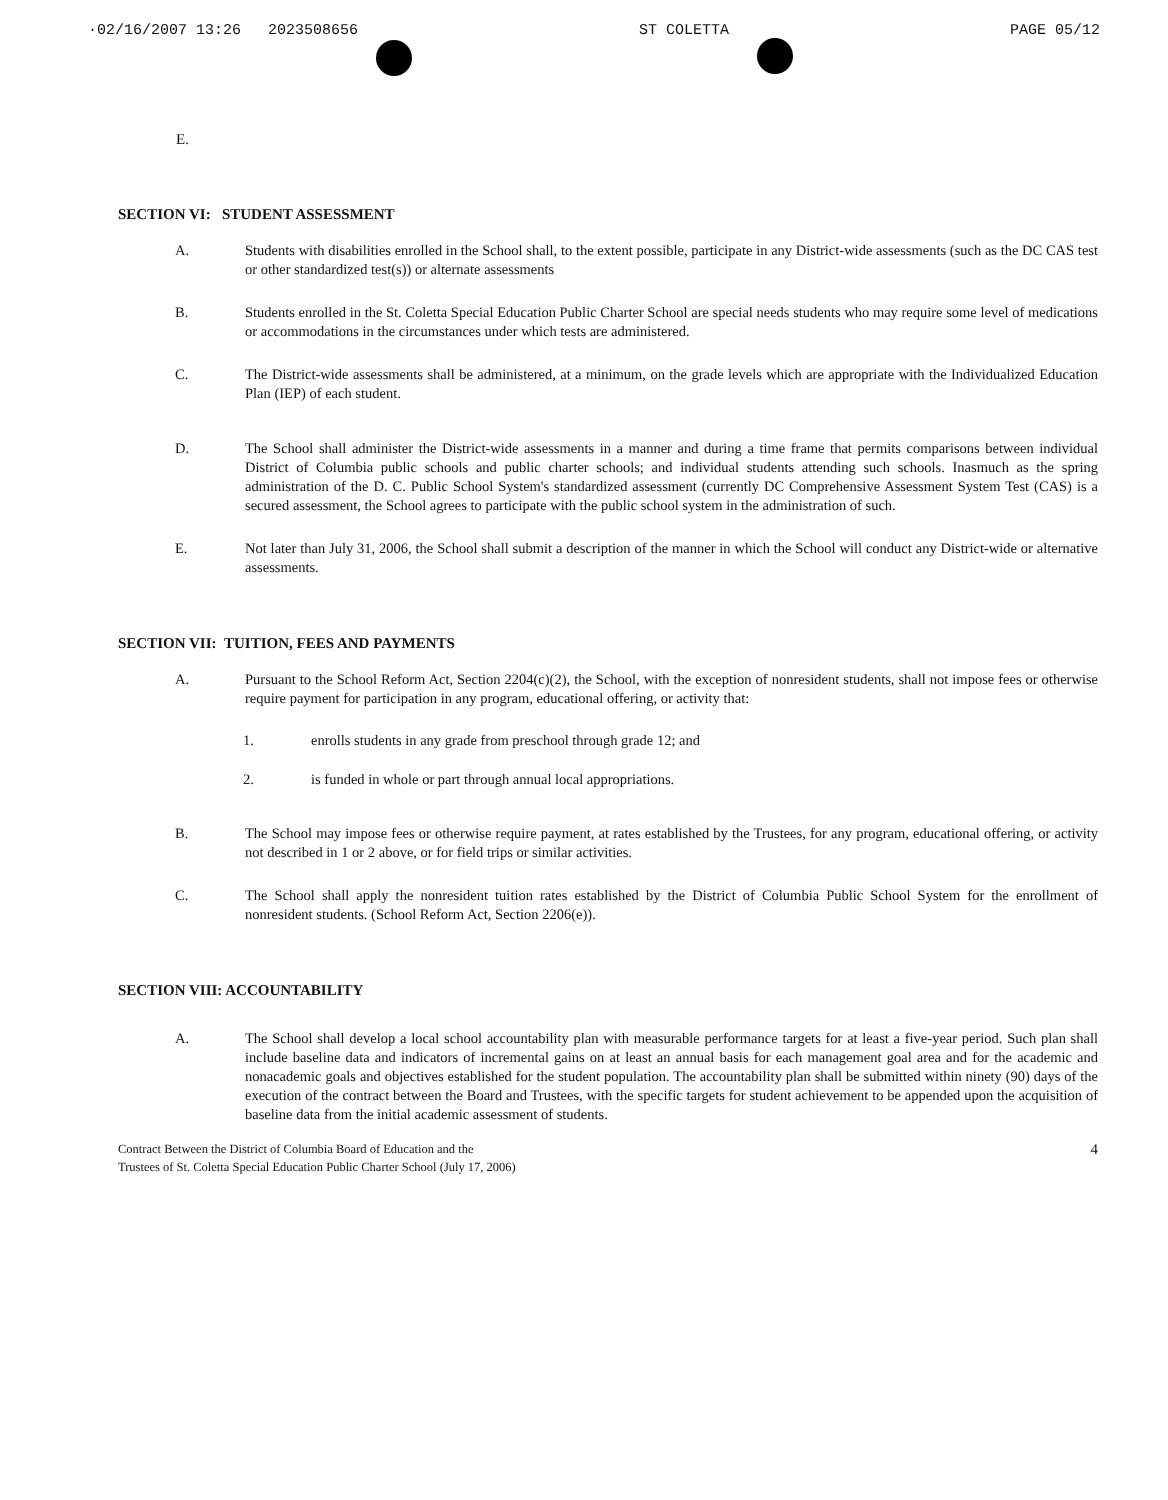·02/16/2007 13:26 2023508656 ST COLETTA PAGE 05/12
E.
SECTION VI: STUDENT ASSESSMENT
A. Students with disabilities enrolled in the School shall, to the extent possible, participate in any District-wide assessments (such as the DC CAS test or other standardized test(s)) or alternate assessments
B. Students enrolled in the St. Coletta Special Education Public Charter School are special needs students who may require some level of medications or accommodations in the circumstances under which tests are administered.
C. The District-wide assessments shall be administered, at a minimum, on the grade levels which are appropriate with the Individualized Education Plan (IEP) of each student.
D. The School shall administer the District-wide assessments in a manner and during a time frame that permits comparisons between individual District of Columbia public schools and public charter schools; and individual students attending such schools. Inasmuch as the spring administration of the D. C. Public School System's standardized assessment (currently DC Comprehensive Assessment System Test (CAS) is a secured assessment, the School agrees to participate with the public school system in the administration of such.
E. Not later than July 31, 2006, the School shall submit a description of the manner in which the School will conduct any District-wide or alternative assessments.
SECTION VII: TUITION, FEES AND PAYMENTS
A. Pursuant to the School Reform Act, Section 2204(c)(2), the School, with the exception of nonresident students, shall not impose fees or otherwise require payment for participation in any program, educational offering, or activity that:
1. enrolls students in any grade from preschool through grade 12; and
2. is funded in whole or part through annual local appropriations.
B. The School may impose fees or otherwise require payment, at rates established by the Trustees, for any program, educational offering, or activity not described in 1 or 2 above, or for field trips or similar activities.
C. The School shall apply the nonresident tuition rates established by the District of Columbia Public School System for the enrollment of nonresident students. (School Reform Act, Section 2206(e)).
SECTION VIII: ACCOUNTABILITY
A. The School shall develop a local school accountability plan with measurable performance targets for at least a five-year period. Such plan shall include baseline data and indicators of incremental gains on at least an annual basis for each management goal area and for the academic and nonacademic goals and objectives established for the student population. The accountability plan shall be submitted within ninety (90) days of the execution of the contract between the Board and Trustees, with the specific targets for student achievement to be appended upon the acquisition of baseline data from the initial academic assessment of students.
Contract Between the District of Columbia Board of Education and the
Trustees of St. Coletta Special Education Public Charter School (July 17, 2006) 4